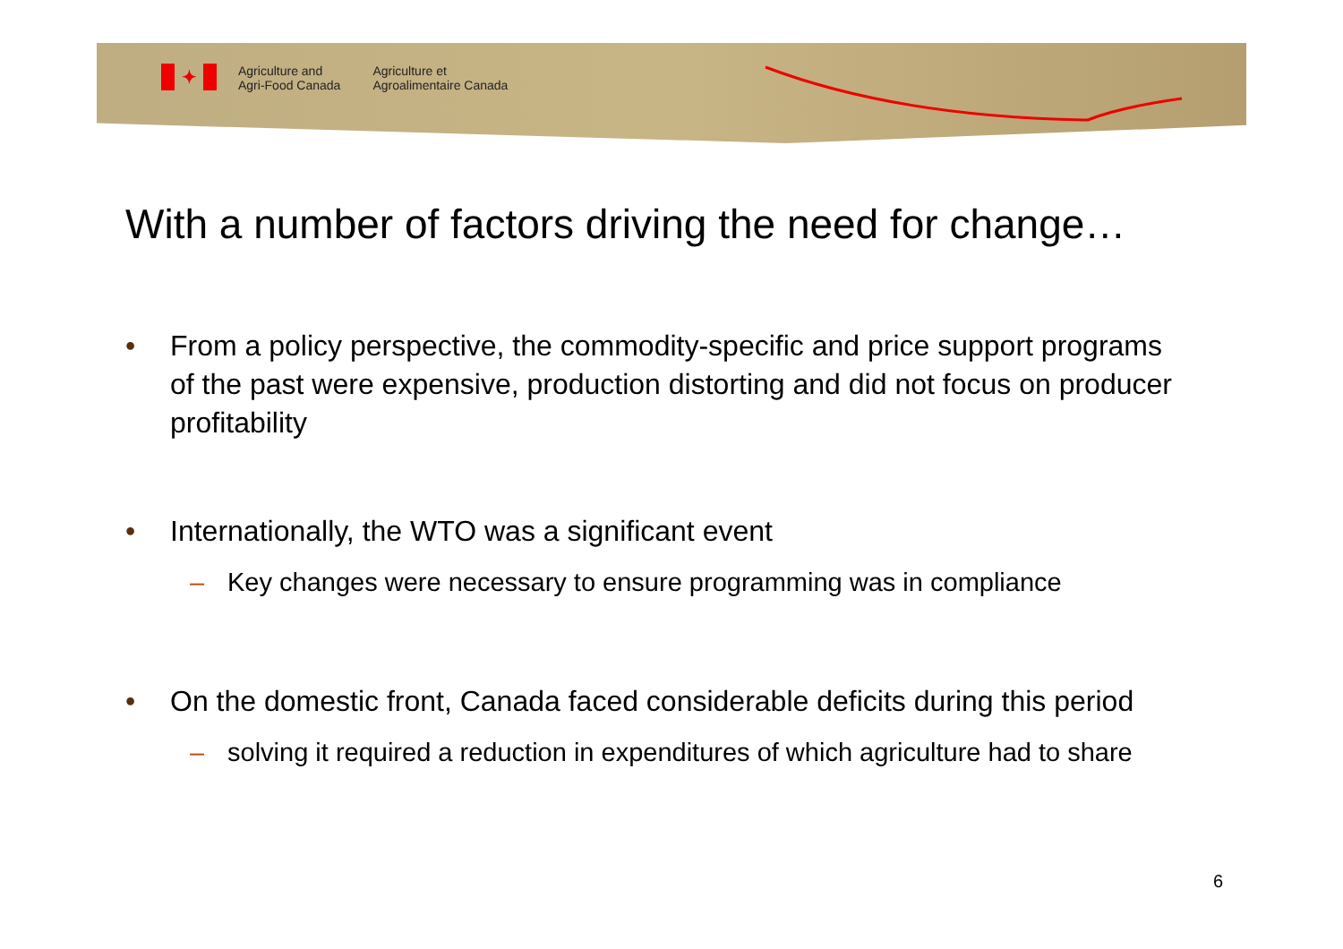✦
Agriculture and
Agri-Food Canada
Agriculture et
Agroalimentaire Canada
With a number of factors driving the need for change…
• From a policy perspective, the commodity-specific and price support programs of the past were expensive, production distorting and did not focus on producer profitability
• Internationally, the WTO was a significant event
– Key changes were necessary to ensure programming was in compliance
• On the domestic front, Canada faced considerable deficits during this period
– solving it required a reduction in expenditures of which agriculture had to share
6